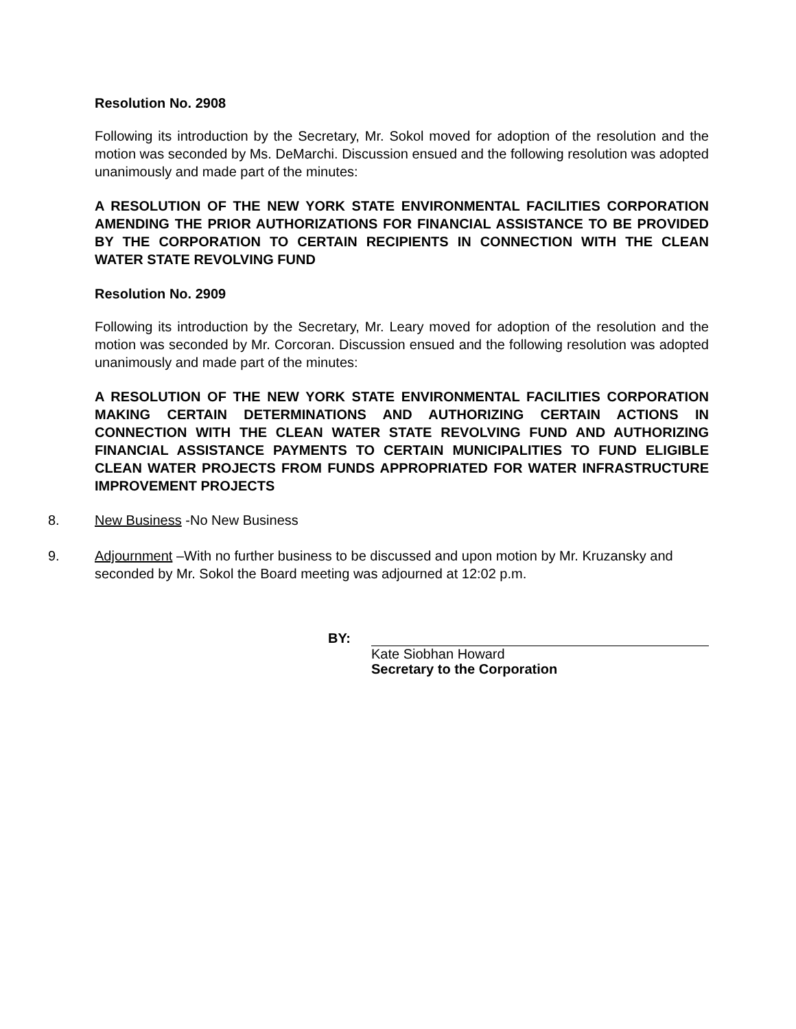Resolution No. 2908
Following its introduction by the Secretary, Mr. Sokol moved for adoption of the resolution and the motion was seconded by Ms. DeMarchi. Discussion ensued and the following resolution was adopted unanimously and made part of the minutes:
A RESOLUTION OF THE NEW YORK STATE ENVIRONMENTAL FACILITIES CORPORATION AMENDING THE PRIOR AUTHORIZATIONS FOR FINANCIAL ASSISTANCE TO BE PROVIDED BY THE CORPORATION TO CERTAIN RECIPIENTS IN CONNECTION WITH THE CLEAN WATER STATE REVOLVING FUND
Resolution No. 2909
Following its introduction by the Secretary, Mr. Leary moved for adoption of the resolution and the motion was seconded by Mr. Corcoran. Discussion ensued and the following resolution was adopted unanimously and made part of the minutes:
A RESOLUTION OF THE NEW YORK STATE ENVIRONMENTAL FACILITIES CORPORATION MAKING CERTAIN DETERMINATIONS AND AUTHORIZING CERTAIN ACTIONS IN CONNECTION WITH THE CLEAN WATER STATE REVOLVING FUND AND AUTHORIZING FINANCIAL ASSISTANCE PAYMENTS TO CERTAIN MUNICIPALITIES TO FUND ELIGIBLE CLEAN WATER PROJECTS FROM FUNDS APPROPRIATED FOR WATER INFRASTRUCTURE IMPROVEMENT PROJECTS
8. New Business -No New Business
9. Adjournment –With no further business to be discussed and upon motion by Mr. Kruzansky and seconded by Mr. Sokol the Board meeting was adjourned at 12:02 p.m.
BY: Kate Siobhan Howard
Secretary to the Corporation